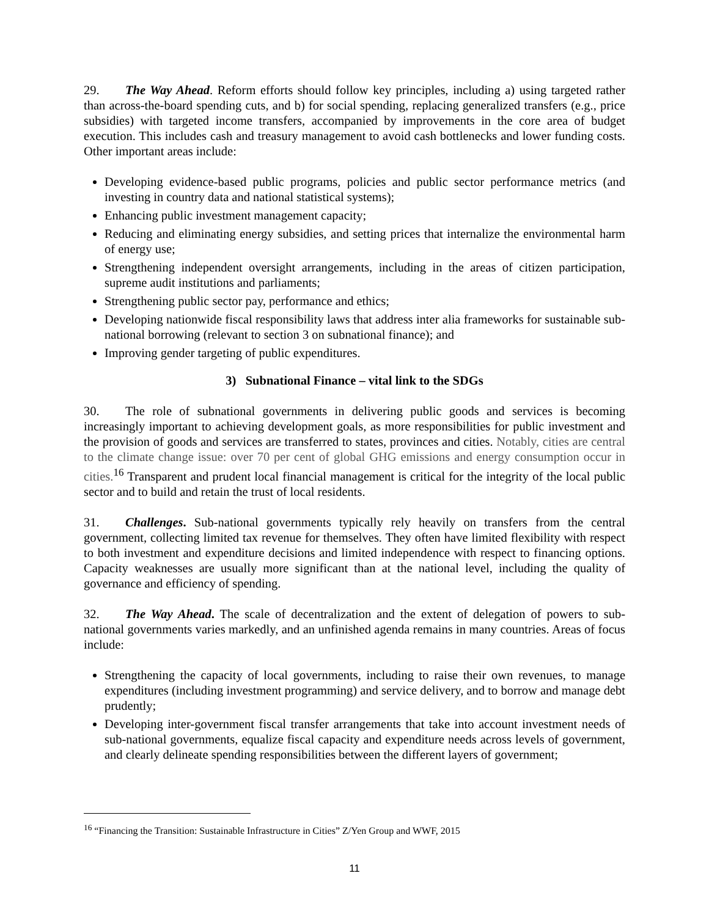29. The Way Ahead. Reform efforts should follow key principles, including a) using targeted rather than across-the-board spending cuts, and b) for social spending, replacing generalized transfers (e.g., price subsidies) with targeted income transfers, accompanied by improvements in the core area of budget execution. This includes cash and treasury management to avoid cash bottlenecks and lower funding costs. Other important areas include:
Developing evidence-based public programs, policies and public sector performance metrics (and investing in country data and national statistical systems);
Enhancing public investment management capacity;
Reducing and eliminating energy subsidies, and setting prices that internalize the environmental harm of energy use;
Strengthening independent oversight arrangements, including in the areas of citizen participation, supreme audit institutions and parliaments;
Strengthening public sector pay, performance and ethics;
Developing nationwide fiscal responsibility laws that address inter alia frameworks for sustainable sub-national borrowing (relevant to section 3 on subnational finance); and
Improving gender targeting of public expenditures.
3) Subnational Finance – vital link to the SDGs
30. The role of subnational governments in delivering public goods and services is becoming increasingly important to achieving development goals, as more responsibilities for public investment and the provision of goods and services are transferred to states, provinces and cities. Notably, cities are central to the climate change issue: over 70 per cent of global GHG emissions and energy consumption occur in cities.<sup>16</sup> Transparent and prudent local financial management is critical for the integrity of the local public sector and to build and retain the trust of local residents.
31. Challenges. Sub-national governments typically rely heavily on transfers from the central government, collecting limited tax revenue for themselves. They often have limited flexibility with respect to both investment and expenditure decisions and limited independence with respect to financing options. Capacity weaknesses are usually more significant than at the national level, including the quality of governance and efficiency of spending.
32. The Way Ahead. The scale of decentralization and the extent of delegation of powers to sub-national governments varies markedly, and an unfinished agenda remains in many countries. Areas of focus include:
Strengthening the capacity of local governments, including to raise their own revenues, to manage expenditures (including investment programming) and service delivery, and to borrow and manage debt prudently;
Developing inter-government fiscal transfer arrangements that take into account investment needs of sub-national governments, equalize fiscal capacity and expenditure needs across levels of government, and clearly delineate spending responsibilities between the different layers of government;
<sup>16</sup> “Financing the Transition: Sustainable Infrastructure in Cities” Z/Yen Group and WWF, 2015
11